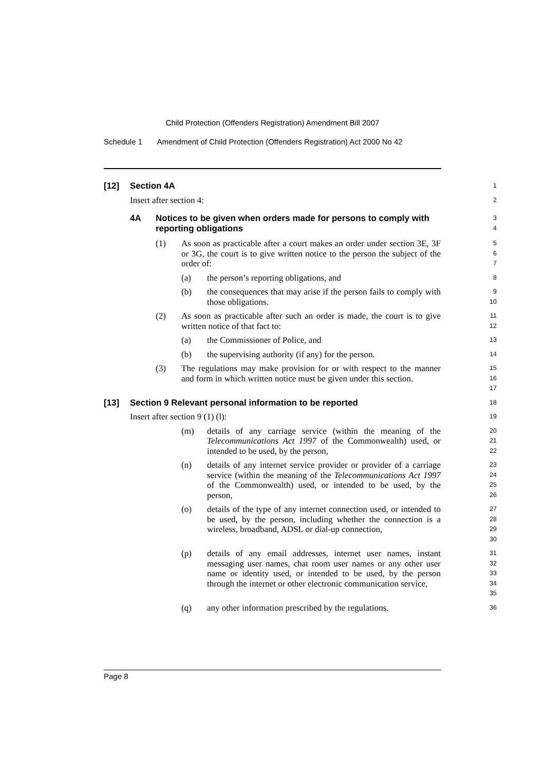Child Protection (Offenders Registration) Amendment Bill 2007
Schedule 1 Amendment of Child Protection (Offenders Registration) Act 2000 No 42
[12] Section 4A
1
Insert after section 4:
2
4A Notices to be given when orders made for persons to comply with reporting obligations
3
4
(1) As soon as practicable after a court makes an order under section 3E, 3F or 3G, the court is to give written notice to the person the subject of the order of:
5
6
7
(a) the person’s reporting obligations, and
8
(b) the consequences that may arise if the person fails to comply with those obligations.
9
10
(2) As soon as practicable after such an order is made, the court is to give written notice of that fact to:
11
12
(a) the Commissioner of Police, and
13
(b) the supervising authority (if any) for the person.
14
(3) The regulations may make provision for or with respect to the manner and form in which written notice must be given under this section.
15
16
17
[13] Section 9 Relevant personal information to be reported
18
Insert after section 9 (1) (l):
19
(m) details of any carriage service (within the meaning of the Telecommunications Act 1997 of the Commonwealth) used, or intended to be used, by the person,
20
21
22
(n) details of any internet service provider or provider of a carriage service (within the meaning of the Telecommunications Act 1997 of the Commonwealth) used, or intended to be used, by the person,
23
24
25
26
(o) details of the type of any internet connection used, or intended to be used, by the person, including whether the connection is a wireless, broadband, ADSL or dial-up connection,
27
28
29
30
(p) details of any email addresses, internet user names, instant messaging user names, chat room user names or any other user name or identity used, or intended to be used, by the person through the internet or other electronic communication service,
31
32
33
34
35
(q) any other information prescribed by the regulations.
36
Page 8